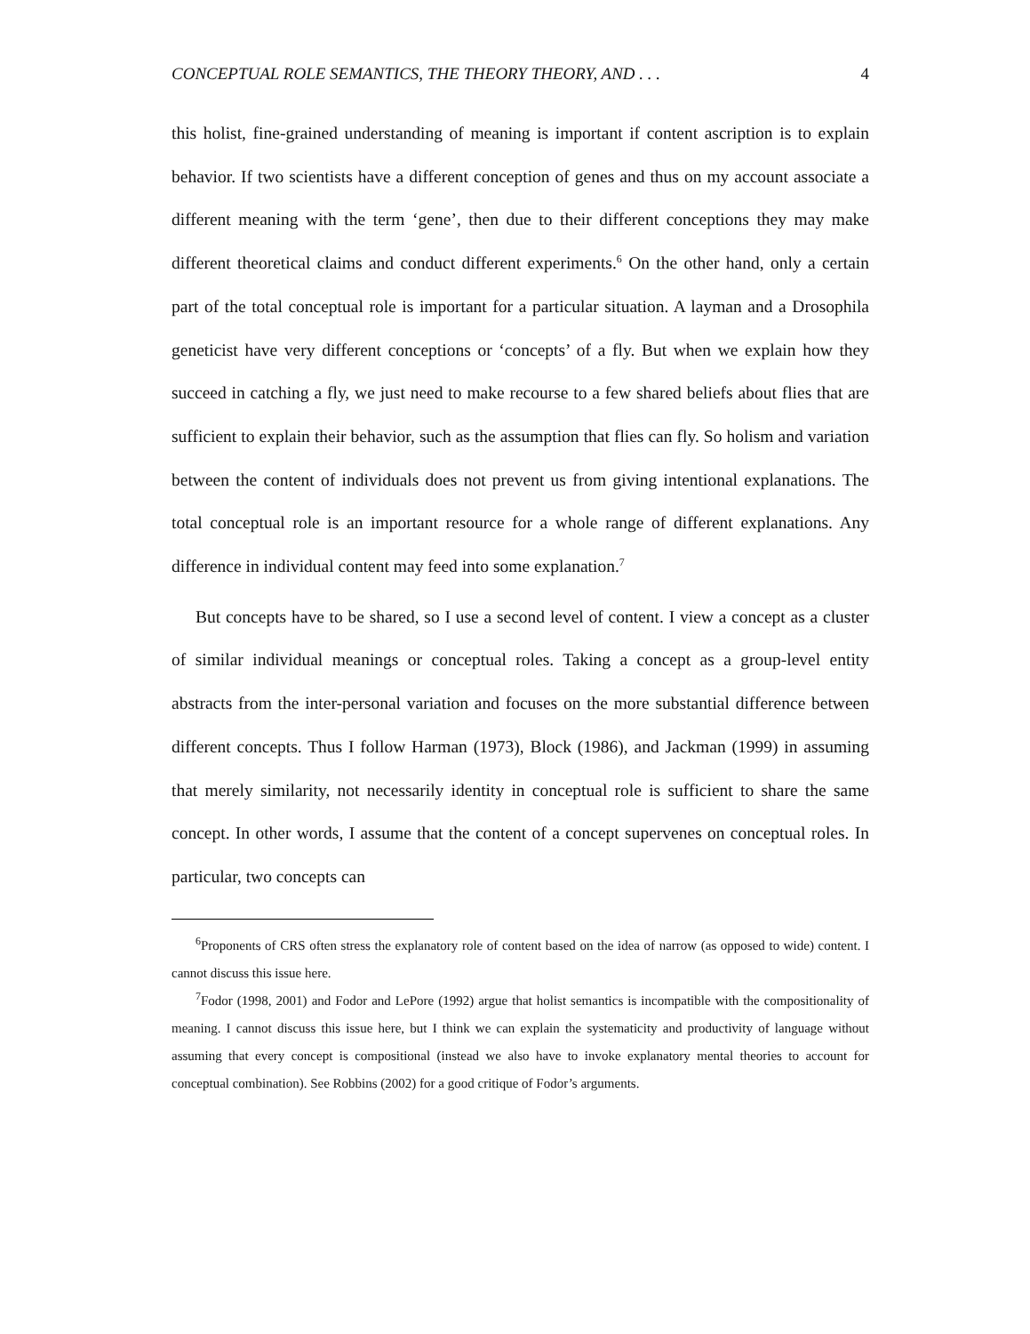CONCEPTUAL ROLE SEMANTICS, THE THEORY THEORY, AND . . . 4
this holist, fine-grained understanding of meaning is important if content ascription is to explain behavior. If two scientists have a different conception of genes and thus on my account associate a different meaning with the term ‘gene’, then due to their different conceptions they may make different theoretical claims and conduct different experiments.<sup>6</sup> On the other hand, only a certain part of the total conceptual role is important for a particular situation. A layman and a Drosophila geneticist have very different conceptions or ‘concepts’ of a fly. But when we explain how they succeed in catching a fly, we just need to make recourse to a few shared beliefs about flies that are sufficient to explain their behavior, such as the assumption that flies can fly. So holism and variation between the content of individuals does not prevent us from giving intentional explanations. The total conceptual role is an important resource for a whole range of different explanations. Any difference in individual content may feed into some explanation.<sup>7</sup>
But concepts have to be shared, so I use a second level of content. I view a concept as a cluster of similar individual meanings or conceptual roles. Taking a concept as a group-level entity abstracts from the inter-personal variation and focuses on the more substantial difference between different concepts. Thus I follow Harman (1973), Block (1986), and Jackman (1999) in assuming that merely similarity, not necessarily identity in conceptual role is sufficient to share the same concept. In other words, I assume that the content of a concept supervenes on conceptual roles. In particular, two concepts can
<sup>6</sup> Proponents of CRS often stress the explanatory role of content based on the idea of narrow (as opposed to wide) content. I cannot discuss this issue here.
<sup>7</sup> Fodor (1998, 2001) and Fodor and LePore (1992) argue that holist semantics is incompatible with the compositionality of meaning. I cannot discuss this issue here, but I think we can explain the systematicity and productivity of language without assuming that every concept is compositional (instead we also have to invoke explanatory mental theories to account for conceptual combination). See Robbins (2002) for a good critique of Fodor’s arguments.